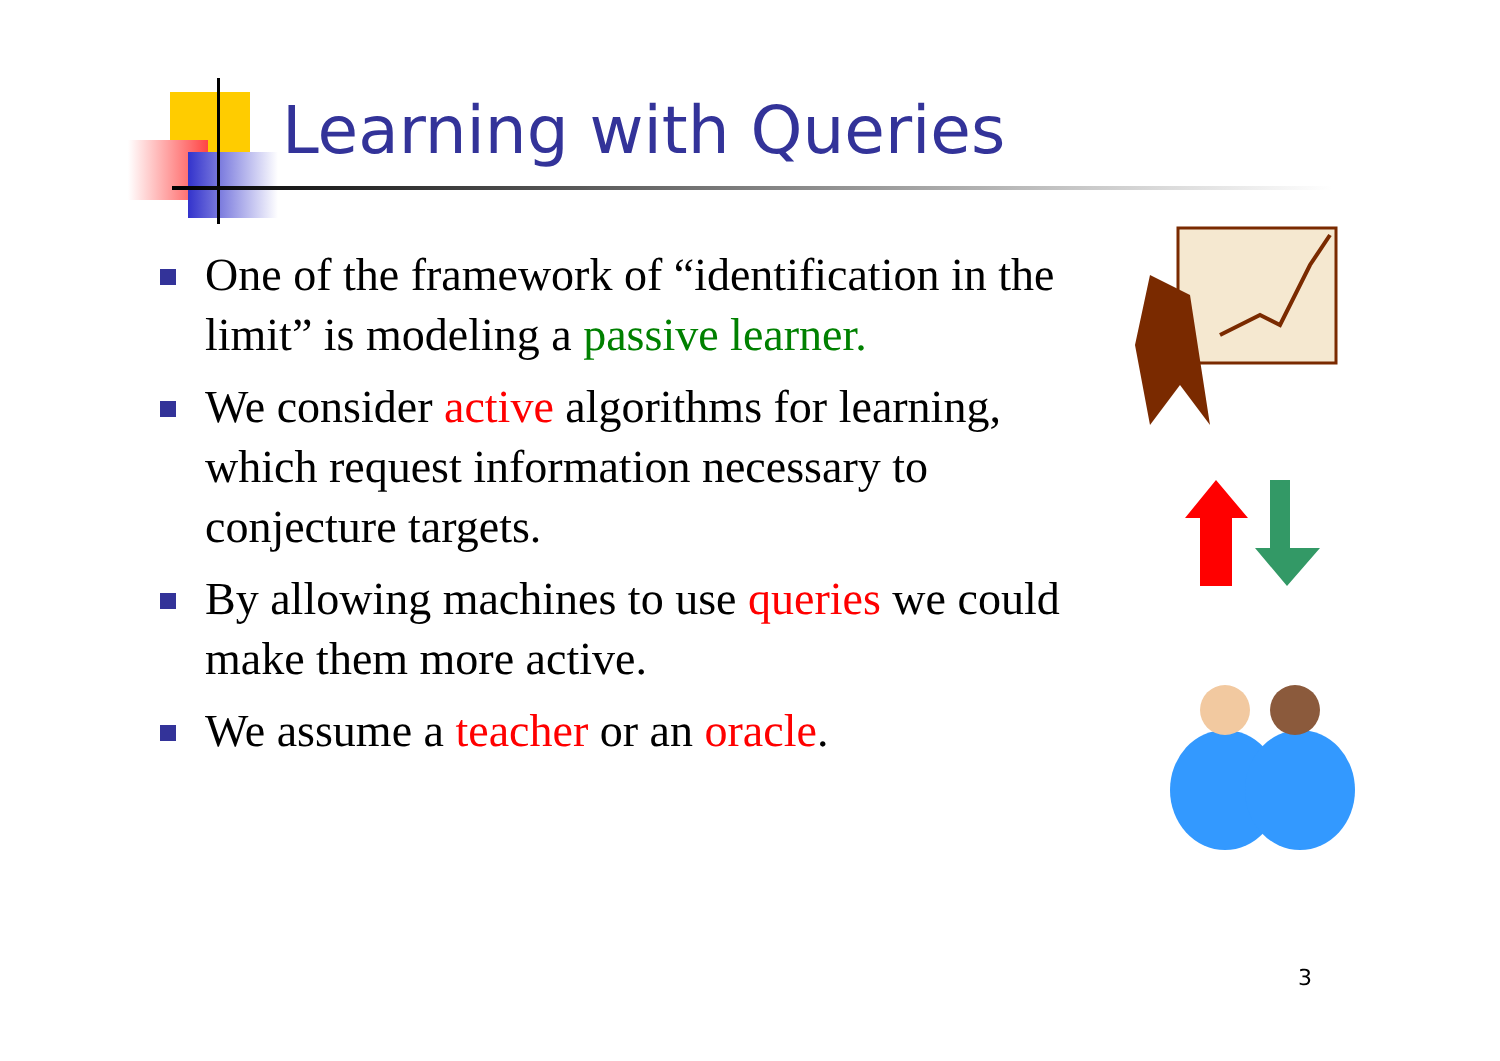Learning with Queries
One of the framework of “identification in the limit” is modeling a passive learner.
We consider active algorithms for learning, which request information necessary to conjecture targets.
By allowing machines to use queries we could make them more active.
We assume a teacher or an oracle.
3